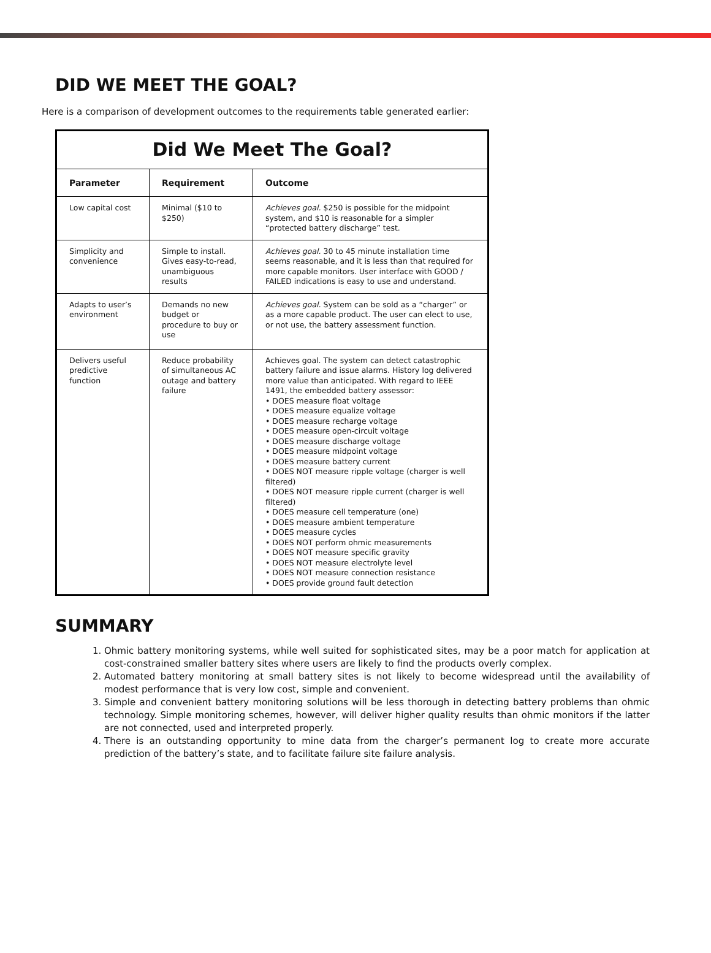DID WE MEET THE GOAL?
Here is a comparison of development outcomes to the requirements table generated earlier:
| Did We Meet The Goal? | | |
| Parameter | Requirement | Outcome |
| Low capital cost | Minimal ($10 to $250) | Achieves goal. $250 is possible for the midpoint system, and $10 is reasonable for a simpler “protected battery discharge” test. |
| Simplicity and convenience | Simple to install. Gives easy-to-read, unambiguous results | Achieves goal. 30 to 45 minute installation time seems reasonable, and it is less than that required for more capable monitors. User interface with GOOD / FAILED indications is easy to use and understand. |
| Adapts to user’s environment | Demands no new budget or procedure to buy or use | Achieves goal. System can be sold as a “charger” or as a more capable product. The user can elect to use, or not use, the battery assessment function. |
| Delivers useful predictive function | Reduce probability of simultaneous AC outage and battery failure | Achieves goal. The system can detect catastrophic battery failure and issue alarms. History log delivered more value than anticipated. With regard to IEEE 1491, the embedded battery assessor: • DOES measure float voltage • DOES measure equalize voltage • DOES measure recharge voltage • DOES measure open-circuit voltage • DOES measure discharge voltage • DOES measure midpoint voltage • DOES measure battery current • DOES NOT measure ripple voltage (charger is well filtered) • DOES NOT measure ripple current (charger is well filtered) • DOES measure cell temperature (one) • DOES measure ambient temperature • DOES measure cycles • DOES NOT perform ohmic measurements • DOES NOT measure specific gravity • DOES NOT measure electrolyte level • DOES NOT measure connection resistance • DOES provide ground fault detection |
SUMMARY
1. Ohmic battery monitoring systems, while well suited for sophisticated sites, may be a poor match for application at cost-constrained smaller battery sites where users are likely to find the products overly complex.
2. Automated battery monitoring at small battery sites is not likely to become widespread until the availability of modest performance that is very low cost, simple and convenient.
3. Simple and convenient battery monitoring solutions will be less thorough in detecting battery problems than ohmic technology. Simple monitoring schemes, however, will deliver higher quality results than ohmic monitors if the latter are not connected, used and interpreted properly.
4. There is an outstanding opportunity to mine data from the charger’s permanent log to create more accurate prediction of the battery’s state, and to facilitate failure site failure analysis.